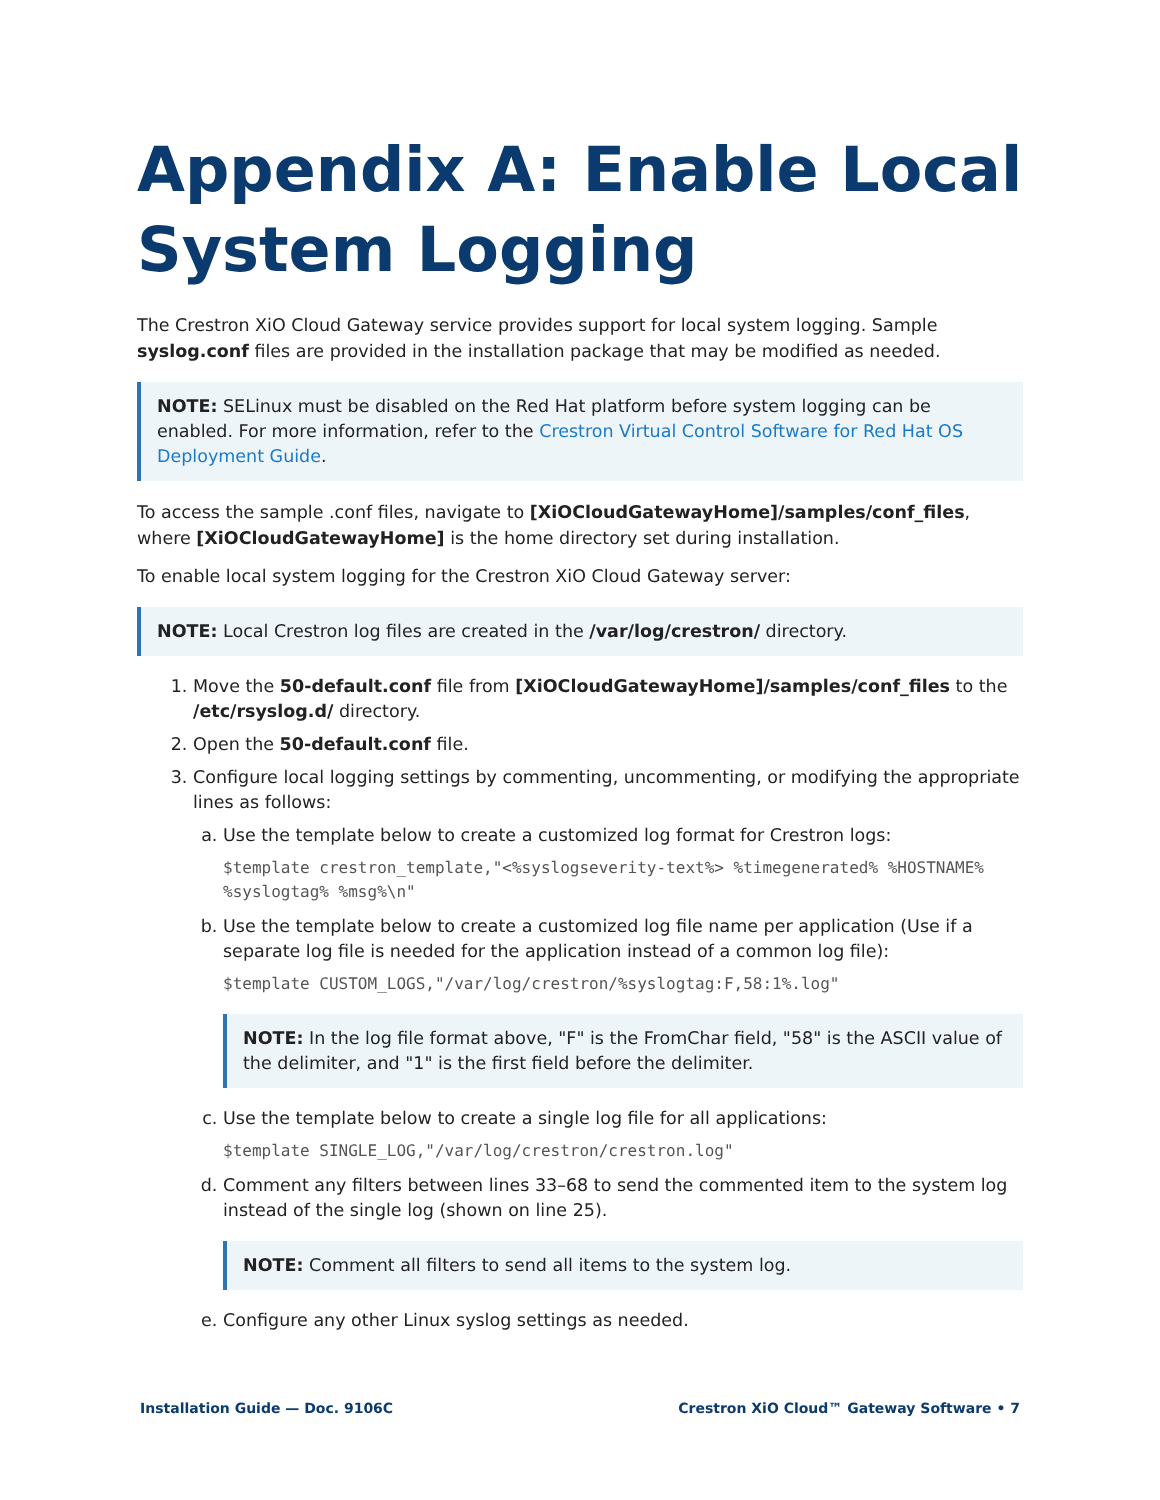Appendix A: Enable Local System Logging
The Crestron XiO Cloud Gateway service provides support for local system logging. Sample syslog.conf files are provided in the installation package that may be modified as needed.
NOTE: SELinux must be disabled on the Red Hat platform before system logging can be enabled. For more information, refer to the Crestron Virtual Control Software for Red Hat OS Deployment Guide.
To access the sample .conf files, navigate to [XiOCloudGatewayHome]/samples/conf_files, where [XiOCloudGatewayHome] is the home directory set during installation.
To enable local system logging for the Crestron XiO Cloud Gateway server:
NOTE: Local Crestron log files are created in the /var/log/crestron/ directory.
1. Move the 50-default.conf file from [XiOCloudGatewayHome]/samples/conf_files to the /etc/rsyslog.d/ directory.
2. Open the 50-default.conf file.
3. Configure local logging settings by commenting, uncommenting, or modifying the appropriate lines as follows:
a. Use the template below to create a customized log format for Crestron logs:
$template crestron_template,"<%syslogseverity-text%> %timegenerated% %HOSTNAME% %syslogtag% %msg%\n"
b. Use the template below to create a customized log file name per application (Use if a separate log file is needed for the application instead of a common log file):
$template CUSTOM_LOGS,"/var/log/crestron/%syslogtag:F,58:1%.log"
NOTE: In the log file format above, "F" is the FromChar field, "58" is the ASCII value of the delimiter, and "1" is the first field before the delimiter.
c. Use the template below to create a single log file for all applications:
$template SINGLE_LOG,"/var/log/crestron/crestron.log"
d. Comment any filters between lines 33–68 to send the commented item to the system log instead of the single log (shown on line 25).
NOTE: Comment all filters to send all items to the system log.
e. Configure any other Linux syslog settings as needed.
Installation Guide — Doc. 9106C Crestron XiO Cloud™ Gateway Software • 7